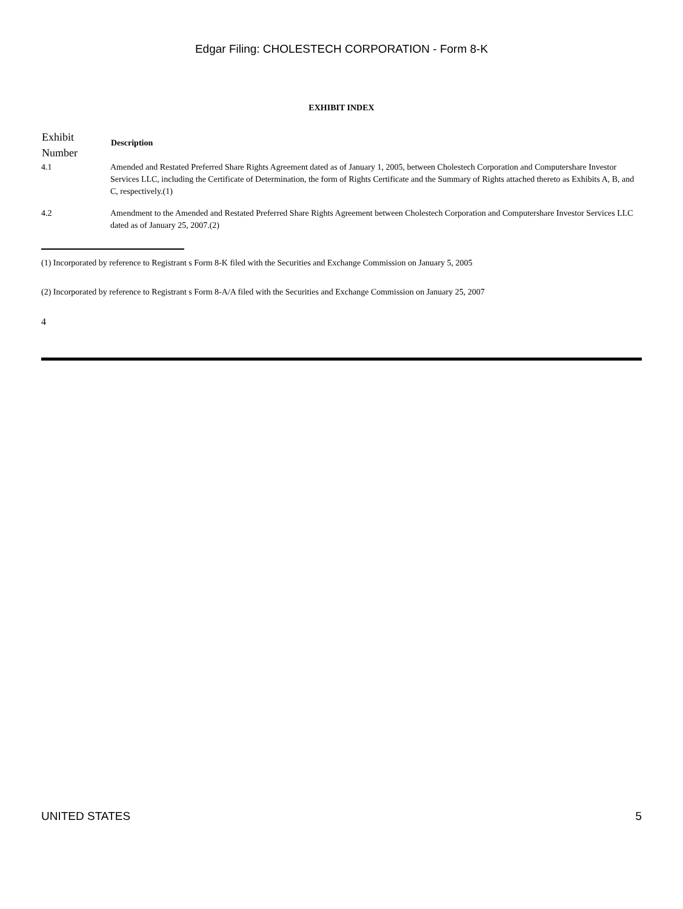Edgar Filing: CHOLESTECH CORPORATION - Form 8-K
EXHIBIT INDEX
| Exhibit Number | Description |
| --- | --- |
| 4.1 | Amended and Restated Preferred Share Rights Agreement dated as of January 1, 2005, between Cholestech Corporation and Computershare Investor Services LLC, including the Certificate of Determination, the form of Rights Certificate and the Summary of Rights attached thereto as Exhibits A, B, and C, respectively.(1) |
| 4.2 | Amendment to the Amended and Restated Preferred Share Rights Agreement between Cholestech Corporation and Computershare Investor Services LLC dated as of January 25, 2007.(2) |
(1) Incorporated by reference to Registrant s Form 8-K filed with the Securities and Exchange Commission on January 5, 2005
(2) Incorporated by reference to Registrant s Form 8-A/A filed with the Securities and Exchange Commission on January 25, 2007
4
UNITED STATES 5